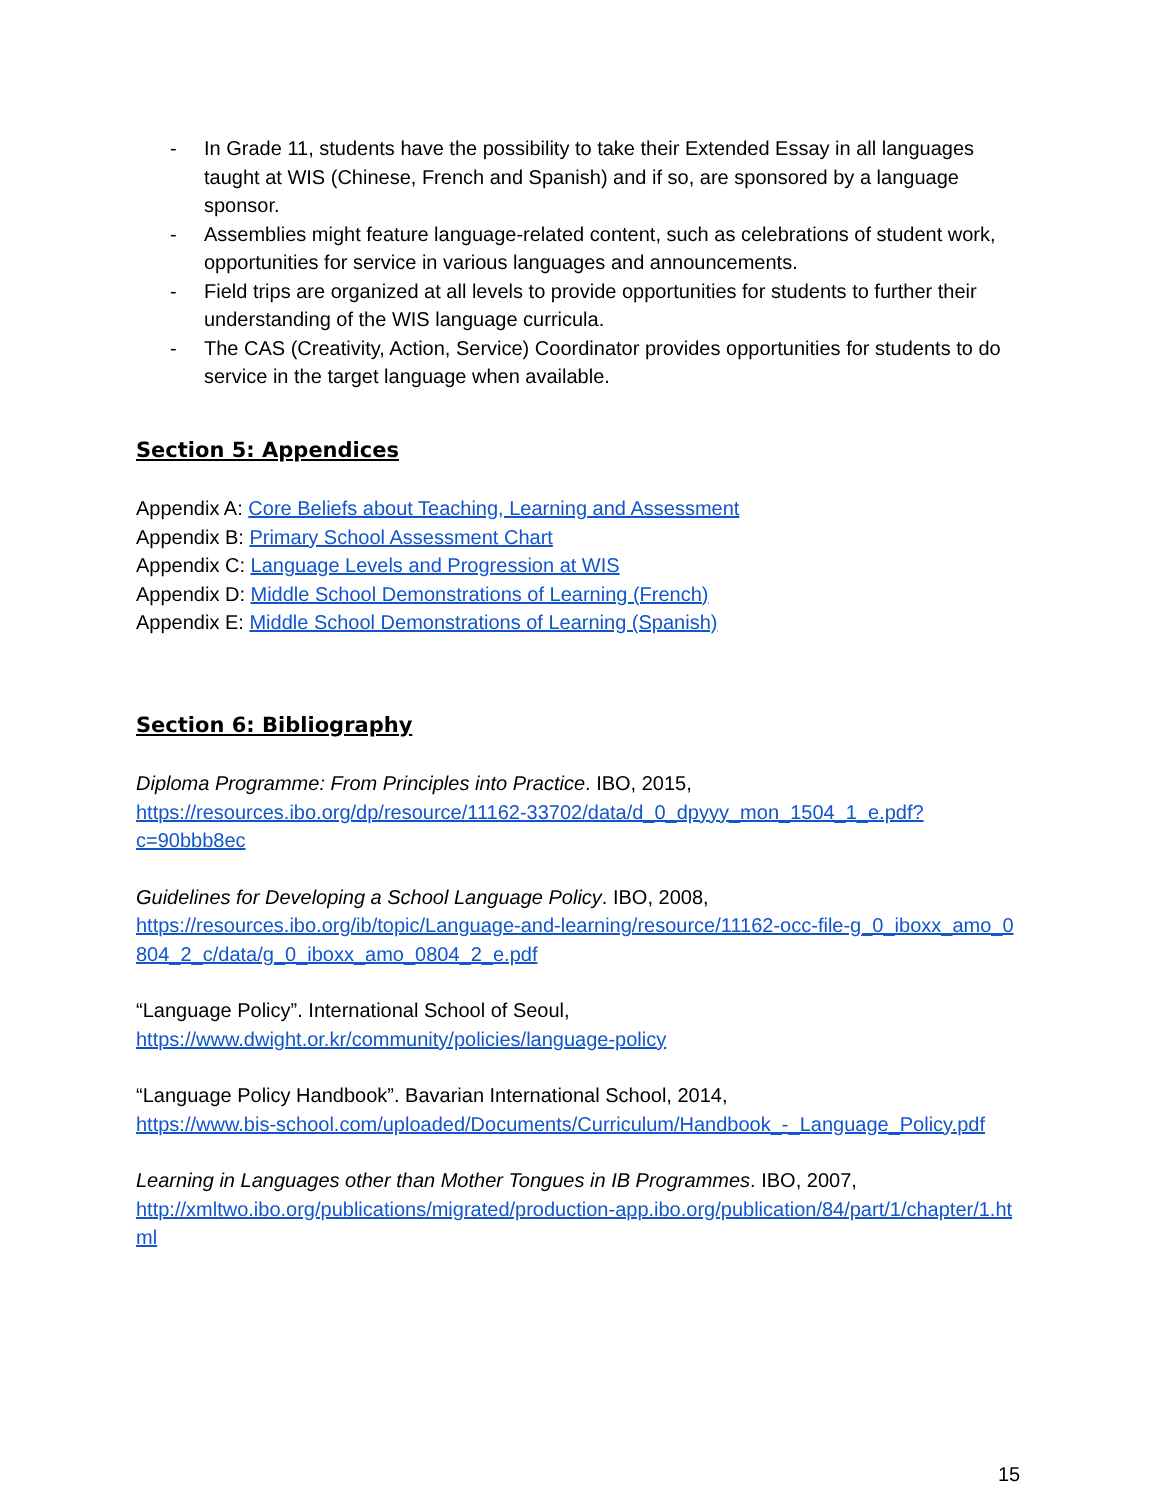- In Grade 11, students have the possibility to take their Extended Essay in all languages taught at WIS (Chinese, French and Spanish) and if so, are sponsored by a language sponsor.
- Assemblies might feature language-related content, such as celebrations of student work, opportunities for service in various languages and announcements.
- Field trips are organized at all levels to provide opportunities for students to further their understanding of the WIS language curricula.
- The CAS (Creativity, Action, Service) Coordinator provides opportunities for students to do service in the target language when available.
Section 5: Appendices
Appendix A: Core Beliefs about Teaching, Learning and Assessment
Appendix B: Primary School Assessment Chart
Appendix C: Language Levels and Progression at WIS
Appendix D: Middle School Demonstrations of Learning (French)
Appendix E: Middle School Demonstrations of Learning (Spanish)
Section 6: Bibliography
Diploma Programme: From Principles into Practice. IBO, 2015, https://resources.ibo.org/dp/resource/11162-33702/data/d_0_dpyyy_mon_1504_1_e.pdf?c=90bbb8ec
Guidelines for Developing a School Language Policy. IBO, 2008,
https://resources.ibo.org/ib/topic/Language-and-learning/resource/11162-occ-file-g_0_iboxx_amo_0804_2_c/data/g_0_iboxx_amo_0804_2_e.pdf
“Language Policy”. International School of Seoul,
https://www.dwight.or.kr/community/policies/language-policy
“Language Policy Handbook”. Bavarian International School, 2014,
https://www.bis-school.com/uploaded/Documents/Curriculum/Handbook_-_Language_Policy.pdf
Learning in Languages other than Mother Tongues in IB Programmes. IBO, 2007,
http://xmltwo.ibo.org/publications/migrated/production-app.ibo.org/publication/84/part/1/chapter/1.html
15